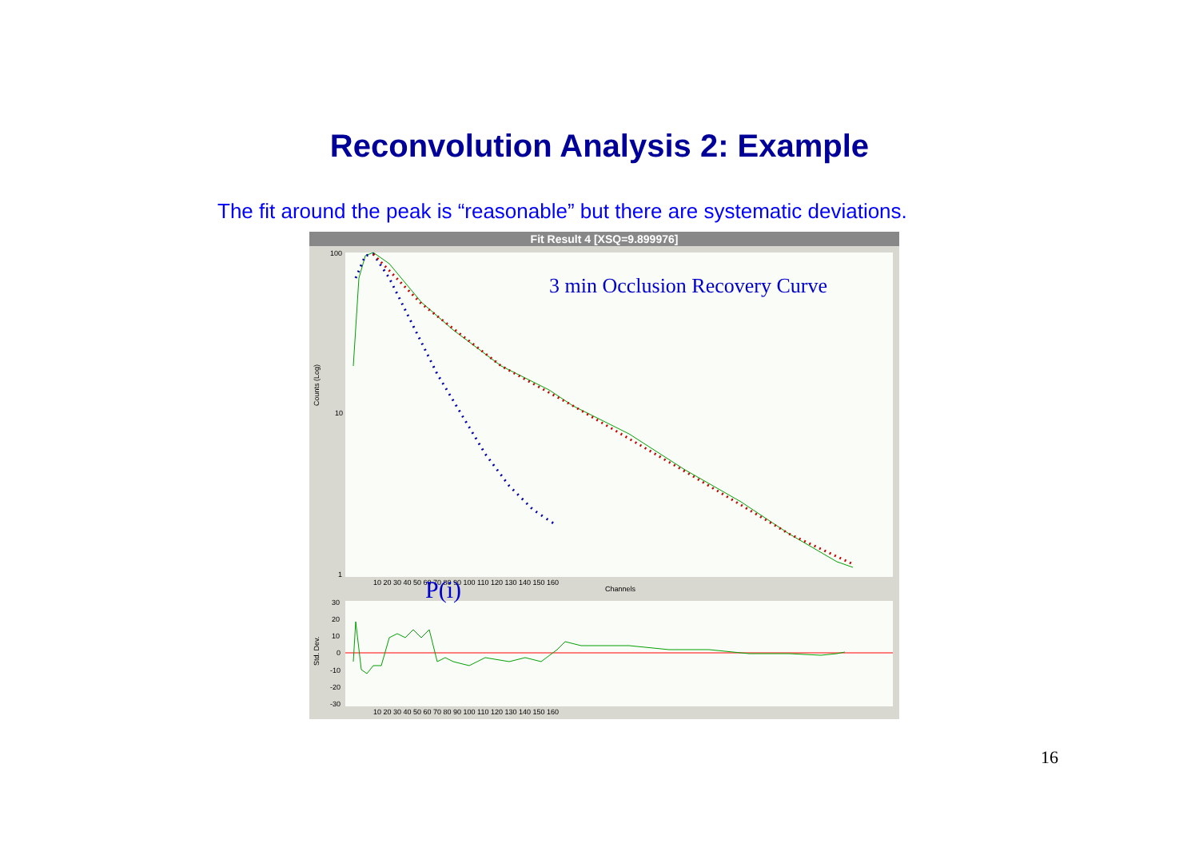Reconvolution Analysis 2: Example
The fit around the peak is “reasonable” but there are systematic deviations.
Fit Result 4 [XSQ=9.899976]
3 min Occlusion Recovery Curve
Counts (Log)
Std. Dev.
100
10
1
10 20 30 40 50 60 70 80 90 100 110 120 130 140 150 160
Channels
P(i)
30
20
10
0
-10
-20
-30
10 20 30 40 50 60 70 80 90 100 110 120 130 140 150 160
16